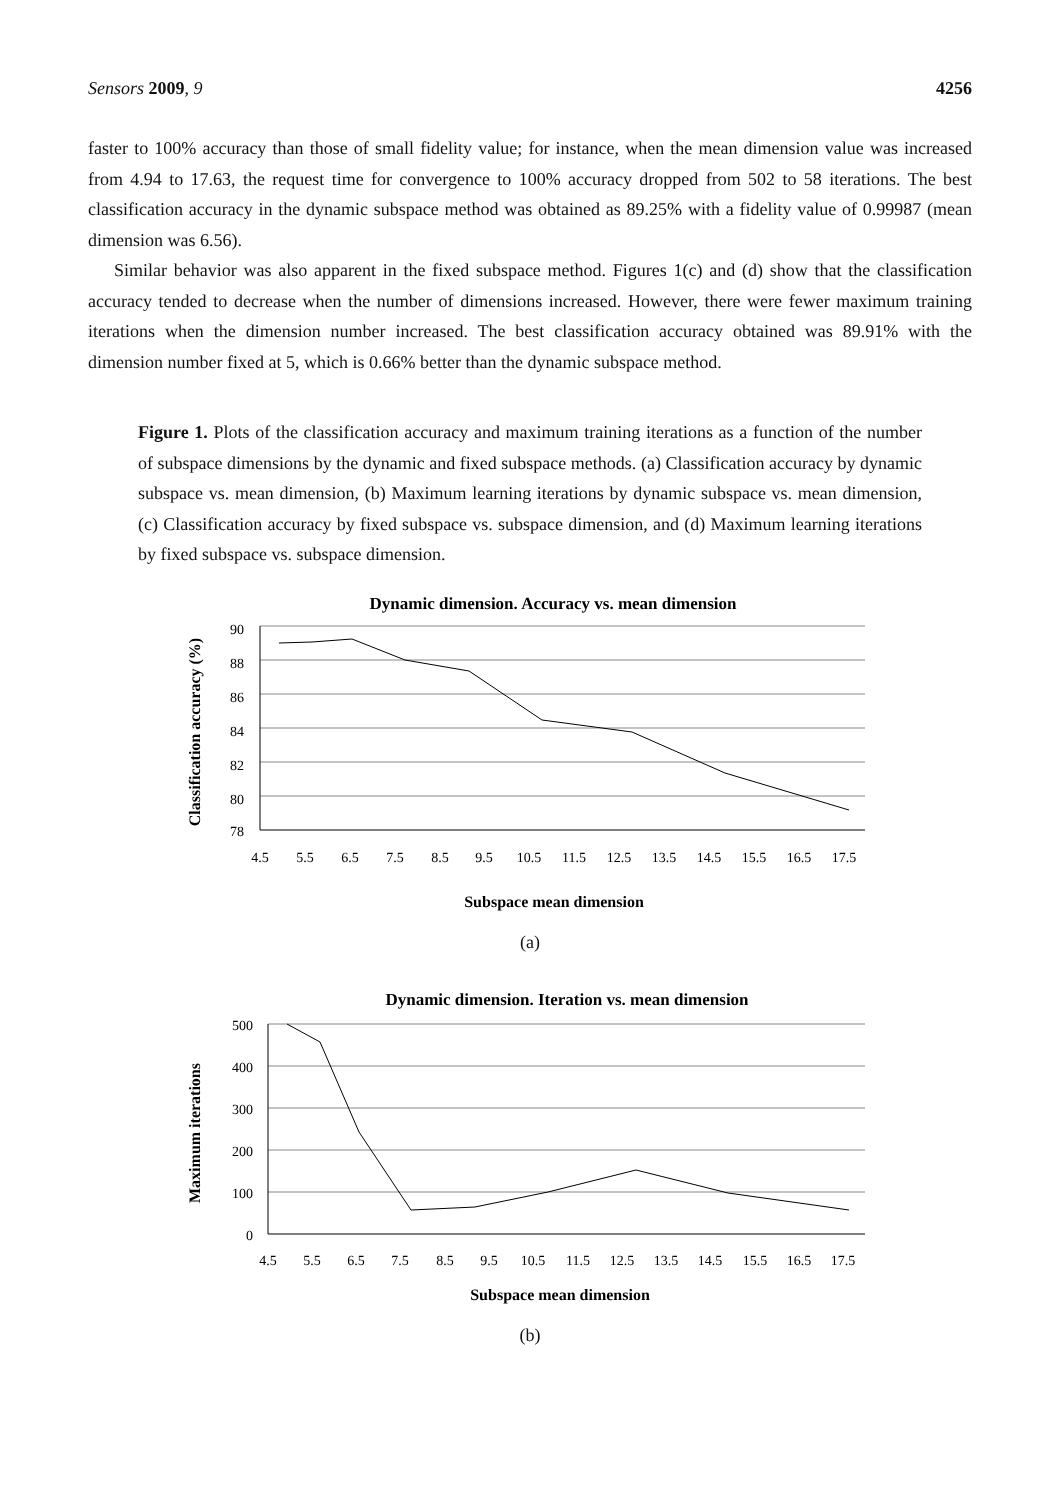Sensors 2009, 9 4256
faster to 100% accuracy than those of small fidelity value; for instance, when the mean dimension value was increased from 4.94 to 17.63, the request time for convergence to 100% accuracy dropped from 502 to 58 iterations. The best classification accuracy in the dynamic subspace method was obtained as 89.25% with a fidelity value of 0.99987 (mean dimension was 6.56).
Similar behavior was also apparent in the fixed subspace method. Figures 1(c) and (d) show that the classification accuracy tended to decrease when the number of dimensions increased. However, there were fewer maximum training iterations when the dimension number increased. The best classification accuracy obtained was 89.91% with the dimension number fixed at 5, which is 0.66% better than the dynamic subspace method.
Figure 1. Plots of the classification accuracy and maximum training iterations as a function of the number of subspace dimensions by the dynamic and fixed subspace methods. (a) Classification accuracy by dynamic subspace vs. mean dimension, (b) Maximum learning iterations by dynamic subspace vs. mean dimension, (c) Classification accuracy by fixed subspace vs. subspace dimension, and (d) Maximum learning iterations by fixed subspace vs. subspace dimension.
Dynamic dimension. Accuracy vs. mean dimension
Classification accuracy (%)
90
88
86
84
82
80
78
4.5
5.5
6.5
7.5
8.5
9.5
10.5
11.5
12.5
13.5
14.5
15.5
16.5
17.5
Subspace mean dimension
(a)
Dynamic dimension. Iteration vs. mean dimension
Maximum iterations
500
400
300
200
100
0
4.5
5.5
6.5
7.5
8.5
9.5
10.5
11.5
12.5
13.5
14.5
15.5
16.5
17.5
Subspace mean dimension
(b)